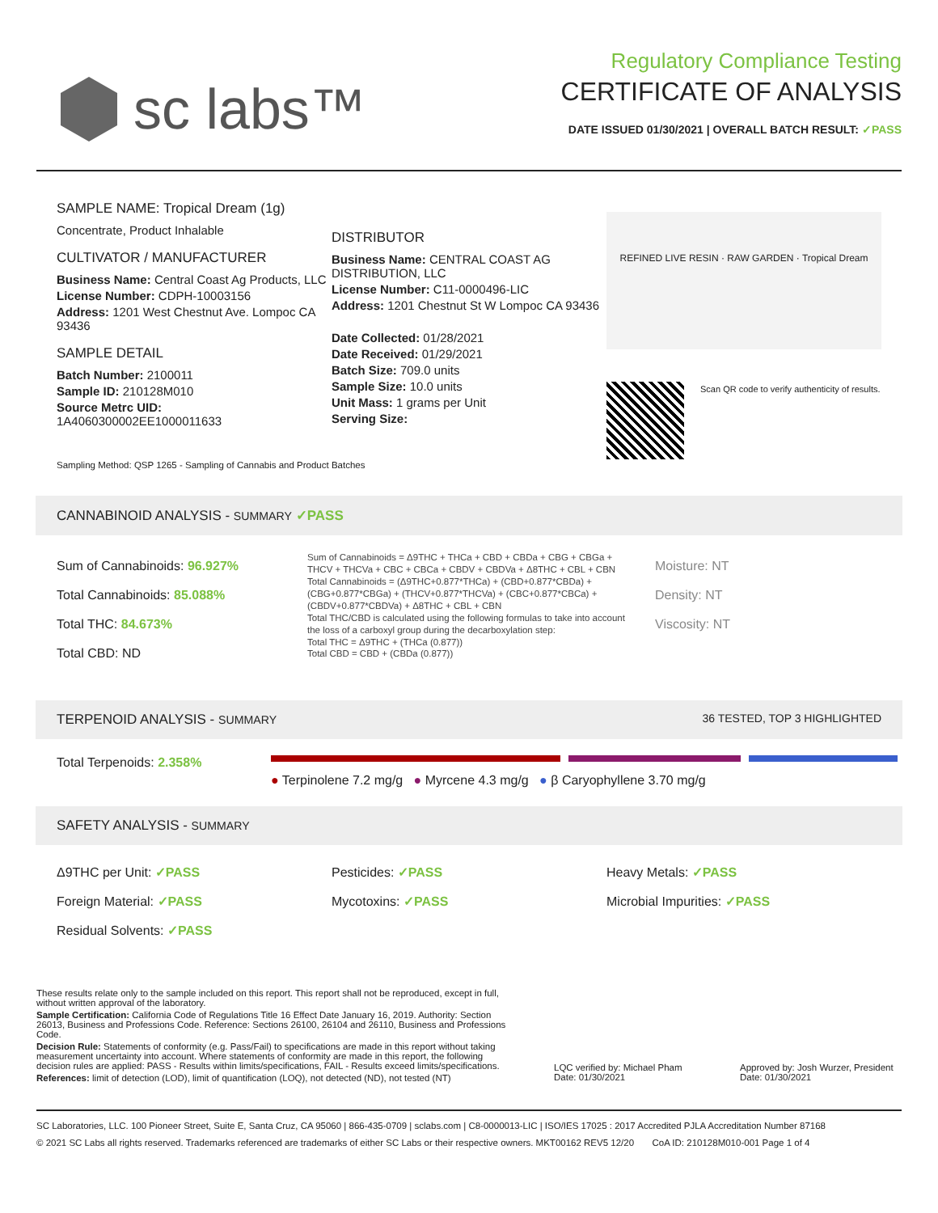sc labs™
Regulatory Compliance Testing
CERTIFICATE OF ANALYSIS
DATE ISSUED 01/30/2021 | OVERALL BATCH RESULT: ✓PASS
SAMPLE NAME: Tropical Dream (1g)
Concentrate, Product Inhalable
CULTIVATOR / MANUFACTURER
Business Name: Central Coast Ag Products, LLC
License Number: CDPH-10003156
Address: 1201 West Chestnut Ave. Lompoc CA 93436
SAMPLE DETAIL
Batch Number: 2100011
Sample ID: 210128M010
Source Metrc UID:
1A4060300002EE1000011633
DISTRIBUTOR
Business Name: CENTRAL COAST AG DISTRIBUTION, LLC
License Number: C11-0000496-LIC
Address: 1201 Chestnut St W Lompoc CA 93436
Date Collected: 01/28/2021
Date Received: 01/29/2021
Batch Size: 709.0 units
Sample Size: 10.0 units
Unit Mass: 1 grams per Unit
Serving Size:
REFINED LIVE RESIN · RAW GARDEN · Tropical Dream
Scan QR code to verify authenticity of results.
Sampling Method: QSP 1265 - Sampling of Cannabis and Product Batches
CANNABINOID ANALYSIS - SUMMARY ✓PASS
Sum of Cannabinoids: 96.927%
Total Cannabinoids: 85.088%
Total THC: 84.673%
Total CBD: ND
Sum of Cannabinoids = Δ9THC + THCa + CBD + CBDa + CBG + CBGa + THCV + THCVa + CBC + CBCa + CBDV + CBDVa + Δ8THC + CBL + CBN
Total Cannabinoids = (Δ9THC+0.877*THCa) + (CBD+0.877*CBDa) + (CBG+0.877*CBGa) + (THCV+0.877*THCVa) + (CBC+0.877*CBCa) + (CBDV+0.877*CBDVa) + Δ8THC + CBL + CBN
Total THC/CBD is calculated using the following formulas to take into account the loss of a carboxyl group during the decarboxylation step:
Total THC = Δ9THC + (THCa (0.877))
Total CBD = CBD + (CBDa (0.877))
Moisture: NT
Density: NT
Viscosity: NT
TERPENOID ANALYSIS - SUMMARY 36 TESTED, TOP 3 HIGHLIGHTED
Total Terpenoids: 2.358%
● Terpinolene 7.2 mg/g ● Myrcene 4.3 mg/g ● β Caryophyllene 3.70 mg/g
SAFETY ANALYSIS - SUMMARY
Δ9THC per Unit: ✓PASS
Foreign Material: ✓PASS
Residual Solvents: ✓PASS
Pesticides: ✓PASS
Mycotoxins: ✓PASS
Heavy Metals: ✓PASS
Microbial Impurities: ✓PASS
These results relate only to the sample included on this report. This report shall not be reproduced, except in full, without written approval of the laboratory.
Sample Certification: California Code of Regulations Title 16 Effect Date January 16, 2019. Authority: Section 26013, Business and Professions Code. Reference: Sections 26100, 26104 and 26110, Business and Professions Code.
Decision Rule: Statements of conformity (e.g. Pass/Fail) to specifications are made in this report without taking measurement uncertainty into account. Where statements of conformity are made in this report, the following decision rules are applied: PASS - Results within limits/specifications, FAIL - Results exceed limits/specifications.
References: limit of detection (LOD), limit of quantification (LOQ), not detected (ND), not tested (NT)
LQC verified by: Michael Pham
Date: 01/30/2021
Approved by: Josh Wurzer, President
Date: 01/30/2021
SC Laboratories, LLC. 100 Pioneer Street, Suite E, Santa Cruz, CA 95060 | 866-435-0709 | sclabs.com | C8-0000013-LIC | ISO/IES 17025 : 2017 Accredited PJLA Accreditation Number 87168
© 2021 SC Labs all rights reserved. Trademarks referenced are trademarks of either SC Labs or their respective owners. MKT00162 REV5 12/20 CoA ID: 210128M010-001 Page 1 of 4